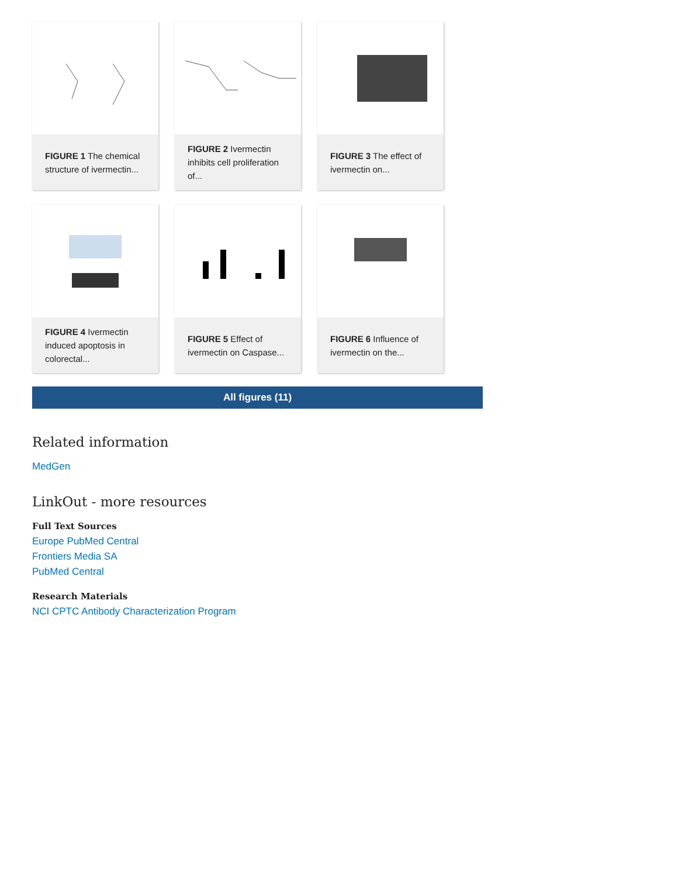FIGURE 1 The chemical structure of ivermectin...
FIGURE 2 Ivermectin inhibits cell proliferation of...
FIGURE 3 The effect of ivermectin on...
FIGURE 4 Ivermectin induced apoptosis in colorectal...
FIGURE 5 Effect of ivermectin on Caspase...
FIGURE 6 Influence of ivermectin on the...
All figures (11)
Related information
MedGen
LinkOut - more resources
Full Text Sources
Europe PubMed Central
Frontiers Media SA
PubMed Central
Research Materials
NCI CPTC Antibody Characterization Program